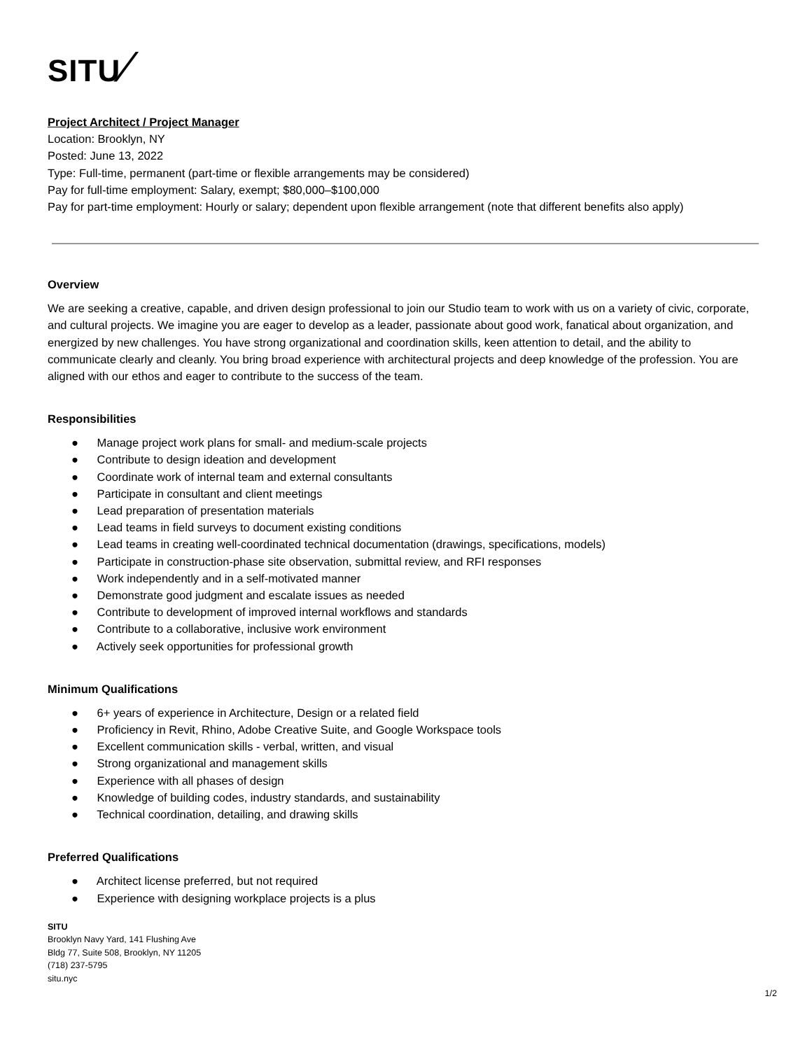SITU/
Project Architect / Project Manager
Location: Brooklyn, NY
Posted: June 13, 2022
Type: Full-time, permanent (part-time or flexible arrangements may be considered)
Pay for full-time employment: Salary, exempt; $80,000–$100,000
Pay for part-time employment: Hourly or salary; dependent upon flexible arrangement (note that different benefits also apply)
Overview
We are seeking a creative, capable, and driven design professional to join our Studio team to work with us on a variety of civic, corporate, and cultural projects. We imagine you are eager to develop as a leader, passionate about good work, fanatical about organization, and energized by new challenges. You have strong organizational and coordination skills, keen attention to detail, and the ability to communicate clearly and cleanly. You bring broad experience with architectural projects and deep knowledge of the profession. You are aligned with our ethos and eager to contribute to the success of the team.
Responsibilities
● Manage project work plans for small- and medium-scale projects
● Contribute to design ideation and development
● Coordinate work of internal team and external consultants
● Participate in consultant and client meetings
● Lead preparation of presentation materials
● Lead teams in field surveys to document existing conditions
● Lead teams in creating well-coordinated technical documentation (drawings, specifications, models)
● Participate in construction-phase site observation, submittal review, and RFI responses
● Work independently and in a self-motivated manner
● Demonstrate good judgment and escalate issues as needed
● Contribute to development of improved internal workflows and standards
● Contribute to a collaborative, inclusive work environment
● Actively seek opportunities for professional growth
Minimum Qualifications
● 6+ years of experience in Architecture, Design or a related field
● Proficiency in Revit, Rhino, Adobe Creative Suite, and Google Workspace tools
● Excellent communication skills - verbal, written, and visual
● Strong organizational and management skills
● Experience with all phases of design
● Knowledge of building codes, industry standards, and sustainability
● Technical coordination, detailing, and drawing skills
Preferred Qualifications
● Architect license preferred, but not required
● Experience with designing workplace projects is a plus
SITU
Brooklyn Navy Yard, 141 Flushing Ave
Bldg 77, Suite 508, Brooklyn, NY 11205
(718) 237-5795
situ.nyc
1/2